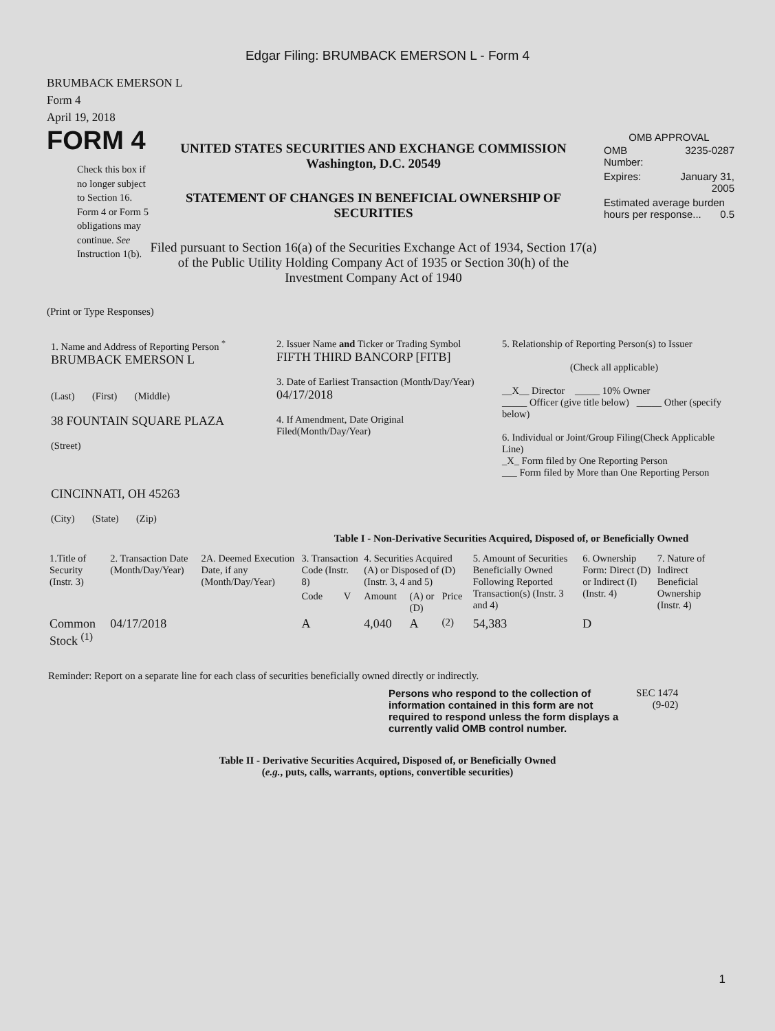Edgar Filing: BRUMBACK EMERSON L - Form 4
BRUMBACK EMERSON L
Form 4
April 19, 2018
FORM 4
Check this box if no longer subject to Section 16. Form 4 or Form 5 obligations may continue. See Instruction 1(b).
UNITED STATES SECURITIES AND EXCHANGE COMMISSION
Washington, D.C. 20549
STATEMENT OF CHANGES IN BENEFICIAL OWNERSHIP OF SECURITIES
Filed pursuant to Section 16(a) of the Securities Exchange Act of 1934, Section 17(a) of the Public Utility Holding Company Act of 1935 or Section 30(h) of the Investment Company Act of 1940
OMB APPROVAL
| OMB Number: | 3235-0287 |
| Expires: | January 31, 2005 |
| Estimated average burden hours per response... 0.5 | |
(Print or Type Responses)
| 1. Name and Address of Reporting Person <sup>*</sup> BRUMBACK EMERSON L (Last) (First) (Middle) 38 FOUNTAIN SQUARE PLAZA (Street) CINCINNATI, OH 45263 (City) (State) (Zip) | 2. Issuer Name and Ticker or Trading Symbol FIFTH THIRD BANCORP [FITB] 3. Date of Earliest Transaction (Month/Day/Year) 04/17/2018 4. If Amendment, Date Original Filed(Month/Day/Year) | 5. Relationship of Reporting Person(s) to Issuer (Check all applicable) __X__ Director _____ 10% Owner _____ Officer (give title below) _____ Other (specify below) 6. Individual or Joint/Group Filing(Check Applicable Line) _X_ Form filed by One Reporting Person ___ Form filed by More than One Reporting Person |
Table I - Non-Derivative Securities Acquired, Disposed of, or Beneficially Owned
| 1.Title of Security (Instr. 3) | 2. Transaction Date (Month/Day/Year) | 2A. Deemed Execution Date, if any (Month/Day/Year) | 3. Transaction Code (Instr. 8) | | 4. Securities Acquired (A) or Disposed of (D) (Instr. 3, 4 and 5) | | | 5. Amount of Securities Beneficially Owned Following Reported Transaction(s) (Instr. 3 and 4) | 6. Ownership Form: Direct (D) or Indirect (I) (Instr. 4) | 7. Nature of Indirect Beneficial Ownership (Instr. 4) |
| --- | --- | --- | --- | --- | --- | --- | --- | --- | --- | --- |
| | | | Code | V | Amount | (A) or (D) | Price | | | |
| Common Stock <sup>(1)</sup> | 04/17/2018 | | A | | 4,040 | A | <sup>(2)</sup> | 54,383 | D | |
Reminder: Report on a separate line for each class of securities beneficially owned directly or indirectly.
Persons who respond to the collection of information contained in this form are not required to respond unless the form displays a currently valid OMB control number.
SEC 1474
(9-02)
Table II - Derivative Securities Acquired, Disposed of, or Beneficially Owned
(e.g., puts, calls, warrants, options, convertible securities)
1